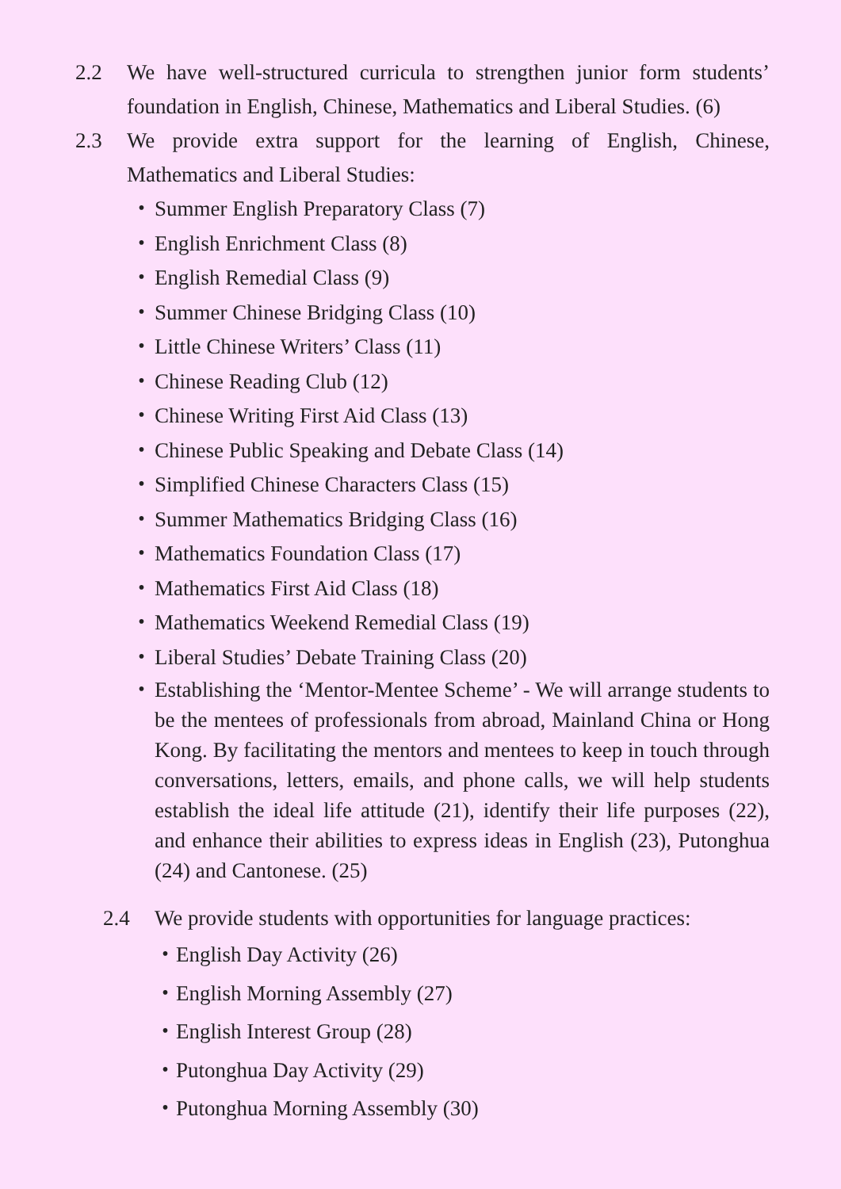2.2 We have well-structured curricula to strengthen junior form students’ foundation in English, Chinese, Mathematics and Liberal Studies. (6)
2.3 We provide extra support for the learning of English, Chinese, Mathematics and Liberal Studies:
・ Summer English Preparatory Class (7)
・ English Enrichment Class (8)
・ English Remedial Class (9)
・ Summer Chinese Bridging Class (10)
・ Little Chinese Writers’ Class (11)
・ Chinese Reading Club (12)
・ Chinese Writing First Aid Class (13)
・ Chinese Public Speaking and Debate Class (14)
・ Simplified Chinese Characters Class (15)
・ Summer Mathematics Bridging Class (16)
・ Mathematics Foundation Class (17)
・ Mathematics First Aid Class (18)
・ Mathematics Weekend Remedial Class (19)
・ Liberal Studies’ Debate Training Class (20)
・ Establishing the ‘Mentor-Mentee Scheme’ - We will arrange students to be the mentees of professionals from abroad, Mainland China or Hong Kong. By facilitating the mentors and mentees to keep in touch through conversations, letters, emails, and phone calls, we will help students establish the ideal life attitude (21), identify their life purposes (22), and enhance their abilities to express ideas in English (23), Putonghua (24) and Cantonese. (25)
2.4 We provide students with opportunities for language practices:
・English Day Activity (26)
・English Morning Assembly (27)
・English Interest Group (28)
・Putonghua Day Activity (29)
・Putonghua Morning Assembly (30)